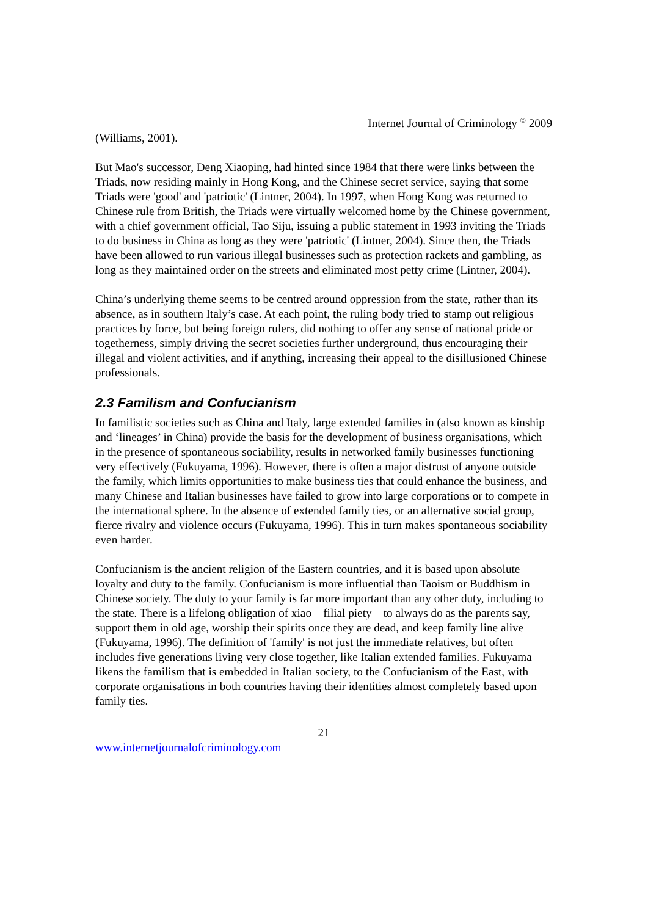Internet Journal of Criminology <sup>©</sup> 2009
(Williams, 2001).
But Mao's successor, Deng Xiaoping, had hinted since 1984 that there were links between the Triads, now residing mainly in Hong Kong, and the Chinese secret service, saying that some Triads were 'good' and 'patriotic' (Lintner, 2004). In 1997, when Hong Kong was returned to Chinese rule from British, the Triads were virtually welcomed home by the Chinese government, with a chief government official, Tao Siju, issuing a public statement in 1993 inviting the Triads to do business in China as long as they were 'patriotic' (Lintner, 2004). Since then, the Triads have been allowed to run various illegal businesses such as protection rackets and gambling, as long as they maintained order on the streets and eliminated most petty crime (Lintner, 2004).
China’s underlying theme seems to be centred around oppression from the state, rather than its absence, as in southern Italy’s case. At each point, the ruling body tried to stamp out religious practices by force, but being foreign rulers, did nothing to offer any sense of national pride or togetherness, simply driving the secret societies further underground, thus encouraging their illegal and violent activities, and if anything, increasing their appeal to the disillusioned Chinese professionals.
2.3 Familism and Confucianism
In familistic societies such as China and Italy, large extended families in (also known as kinship and ‘lineages’ in China) provide the basis for the development of business organisations, which in the presence of spontaneous sociability, results in networked family businesses functioning very effectively (Fukuyama, 1996). However, there is often a major distrust of anyone outside the family, which limits opportunities to make business ties that could enhance the business, and many Chinese and Italian businesses have failed to grow into large corporations or to compete in the international sphere. In the absence of extended family ties, or an alternative social group, fierce rivalry and violence occurs (Fukuyama, 1996). This in turn makes spontaneous sociability even harder.
Confucianism is the ancient religion of the Eastern countries, and it is based upon absolute loyalty and duty to the family. Confucianism is more influential than Taoism or Buddhism in Chinese society. The duty to your family is far more important than any other duty, including to the state. There is a lifelong obligation of xiao – filial piety – to always do as the parents say, support them in old age, worship their spirits once they are dead, and keep family line alive (Fukuyama, 1996). The definition of 'family' is not just the immediate relatives, but often includes five generations living very close together, like Italian extended families. Fukuyama likens the familism that is embedded in Italian society, to the Confucianism of the East, with corporate organisations in both countries having their identities almost completely based upon family ties.
21
www.internetjournalofcriminology.com